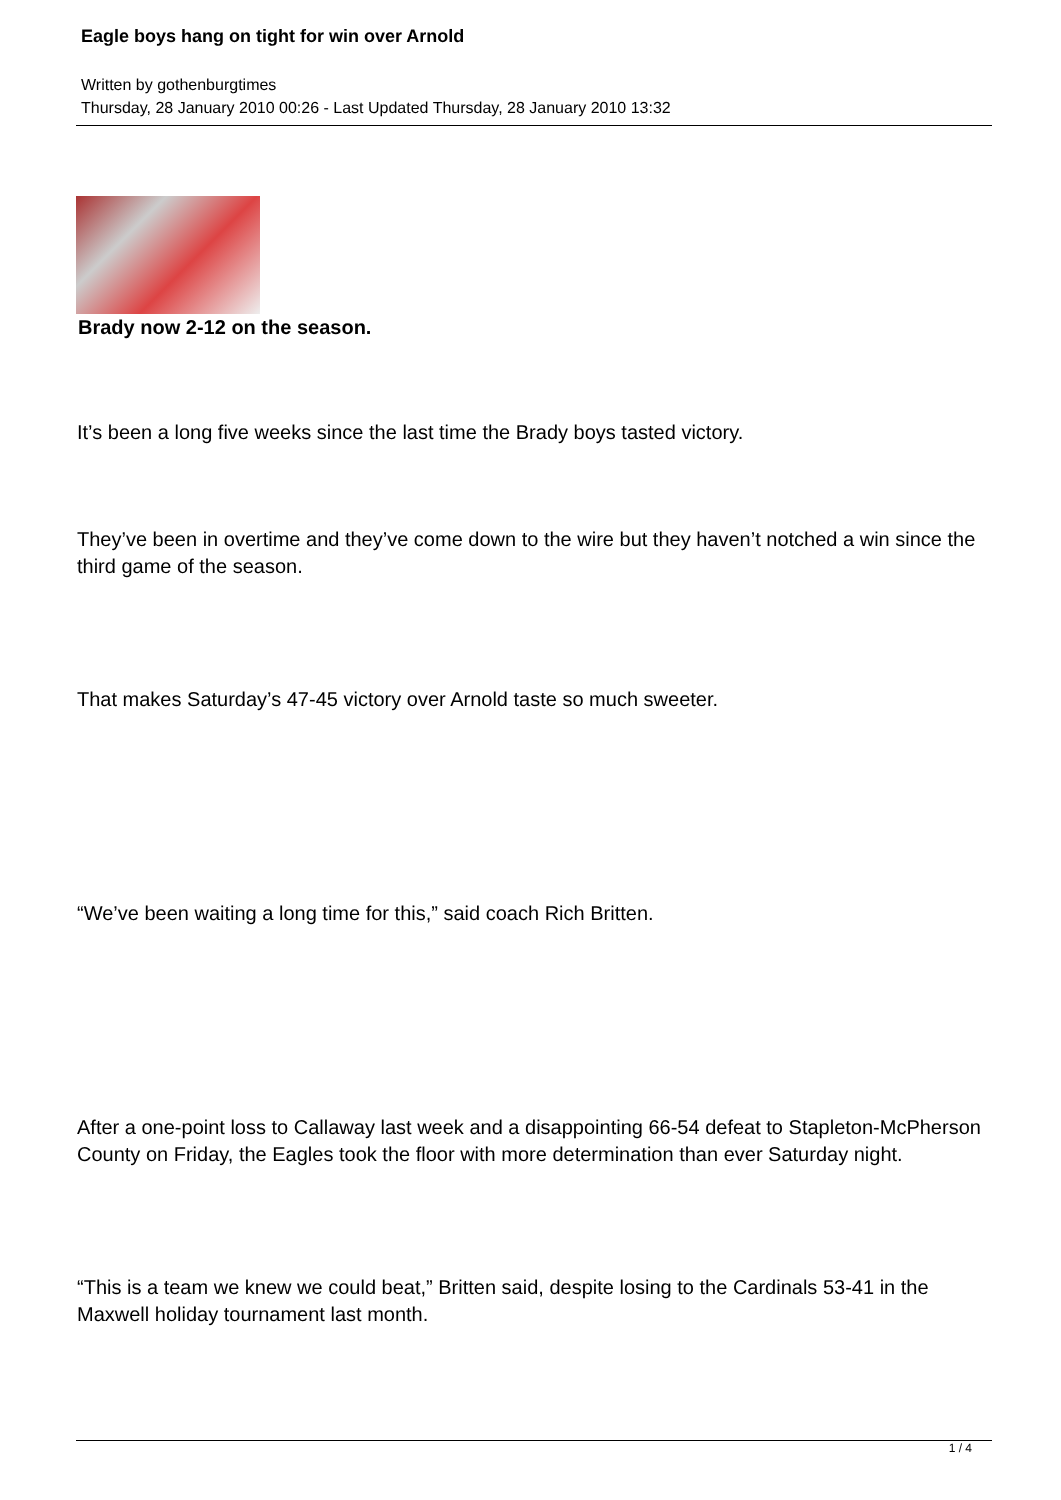Eagle boys hang on tight for win over Arnold
Written by gothenburgtimes
Thursday, 28 January 2010 00:26 - Last Updated Thursday, 28 January 2010 13:32
Brady now 2-12 on the season.
It’s been a long five weeks since the last time the Brady boys tasted victory.
They’ve been in overtime and they’ve come down to the wire but they haven’t notched a win since the third game of the season.
That makes Saturday’s 47-45 victory over Arnold taste so much sweeter.
“We’ve been waiting a long time for this,” said coach Rich Britten.
After a one-point loss to Callaway last week and a disappointing 66-54 defeat to Stapleton-McPherson County on Friday, the Eagles took the floor with more determination than ever Saturday night.
“This is a team we knew we could beat,” Britten said, despite losing to the Cardinals 53-41 in the Maxwell holiday tournament last month.
1 / 4